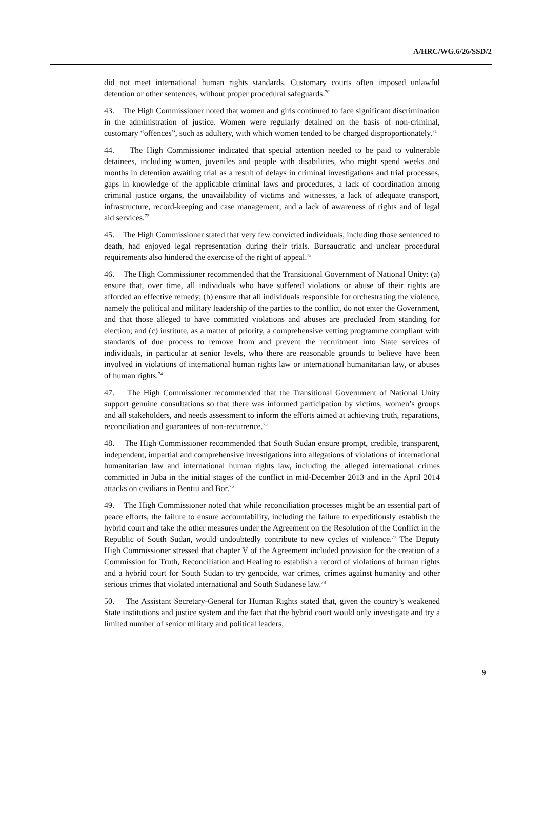A/HRC/WG.6/26/SSD/2
did not meet international human rights standards. Customary courts often imposed unlawful detention or other sentences, without proper procedural safeguards.<sup>70</sup>
43. The High Commissioner noted that women and girls continued to face significant discrimination in the administration of justice. Women were regularly detained on the basis of non-criminal, customary “offences”, such as adultery, with which women tended to be charged disproportionately.<sup>71</sup>
44. The High Commissioner indicated that special attention needed to be paid to vulnerable detainees, including women, juveniles and people with disabilities, who might spend weeks and months in detention awaiting trial as a result of delays in criminal investigations and trial processes, gaps in knowledge of the applicable criminal laws and procedures, a lack of coordination among criminal justice organs, the unavailability of victims and witnesses, a lack of adequate transport, infrastructure, record-keeping and case management, and a lack of awareness of rights and of legal aid services.<sup>72</sup>
45. The High Commissioner stated that very few convicted individuals, including those sentenced to death, had enjoyed legal representation during their trials. Bureaucratic and unclear procedural requirements also hindered the exercise of the right of appeal.<sup>73</sup>
46. The High Commissioner recommended that the Transitional Government of National Unity: (a) ensure that, over time, all individuals who have suffered violations or abuse of their rights are afforded an effective remedy; (b) ensure that all individuals responsible for orchestrating the violence, namely the political and military leadership of the parties to the conflict, do not enter the Government, and that those alleged to have committed violations and abuses are precluded from standing for election; and (c) institute, as a matter of priority, a comprehensive vetting programme compliant with standards of due process to remove from and prevent the recruitment into State services of individuals, in particular at senior levels, who there are reasonable grounds to believe have been involved in violations of international human rights law or international humanitarian law, or abuses of human rights.<sup>74</sup>
47. The High Commissioner recommended that the Transitional Government of National Unity support genuine consultations so that there was informed participation by victims, women’s groups and all stakeholders, and needs assessment to inform the efforts aimed at achieving truth, reparations, reconciliation and guarantees of non-recurrence.<sup>75</sup>
48. The High Commissioner recommended that South Sudan ensure prompt, credible, transparent, independent, impartial and comprehensive investigations into allegations of violations of international humanitarian law and international human rights law, including the alleged international crimes committed in Juba in the initial stages of the conflict in mid-December 2013 and in the April 2014 attacks on civilians in Bentiu and Bor.<sup>76</sup>
49. The High Commissioner noted that while reconciliation processes might be an essential part of peace efforts, the failure to ensure accountability, including the failure to expeditiously establish the hybrid court and take the other measures under the Agreement on the Resolution of the Conflict in the Republic of South Sudan, would undoubtedly contribute to new cycles of violence.<sup>77</sup> The Deputy High Commissioner stressed that chapter V of the Agreement included provision for the creation of a Commission for Truth, Reconciliation and Healing to establish a record of violations of human rights and a hybrid court for South Sudan to try genocide, war crimes, crimes against humanity and other serious crimes that violated international and South Sudanese law.<sup>78</sup>
50. The Assistant Secretary-General for Human Rights stated that, given the country’s weakened State institutions and justice system and the fact that the hybrid court would only investigate and try a limited number of senior military and political leaders,
9